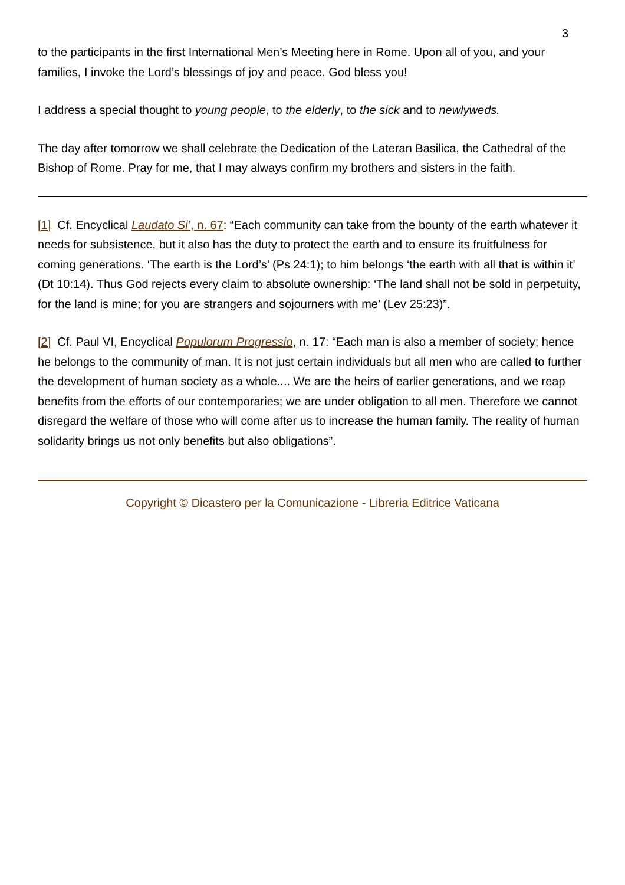3
to the participants in the first International Men’s Meeting here in Rome. Upon all of you, and your families, I invoke the Lord’s blessings of joy and peace. God bless you!
I address a special thought to young people, to the elderly, to the sick and to newlyweds.
The day after tomorrow we shall celebrate the Dedication of the Lateran Basilica, the Cathedral of the Bishop of Rome. Pray for me, that I may always confirm my brothers and sisters in the faith.
[1] Cf. Encyclical Laudato Si’, n. 67: “Each community can take from the bounty of the earth whatever it needs for subsistence, but it also has the duty to protect the earth and to ensure its fruitfulness for coming generations. ‘The earth is the Lord’s’ (Ps 24:1); to him belongs ‘the earth with all that is within it’ (Dt 10:14). Thus God rejects every claim to absolute ownership: ‘The land shall not be sold in perpetuity, for the land is mine; for you are strangers and sojourners with me’ (Lev 25:23)”.
[2] Cf. Paul VI, Encyclical Populorum Progressio, n. 17: “Each man is also a member of society; hence he belongs to the community of man. It is not just certain individuals but all men who are called to further the development of human society as a whole.... We are the heirs of earlier generations, and we reap benefits from the efforts of our contemporaries; we are under obligation to all men. Therefore we cannot disregard the welfare of those who will come after us to increase the human family. The reality of human solidarity brings us not only benefits but also obligations”.
Copyright © Dicastero per la Comunicazione - Libreria Editrice Vaticana